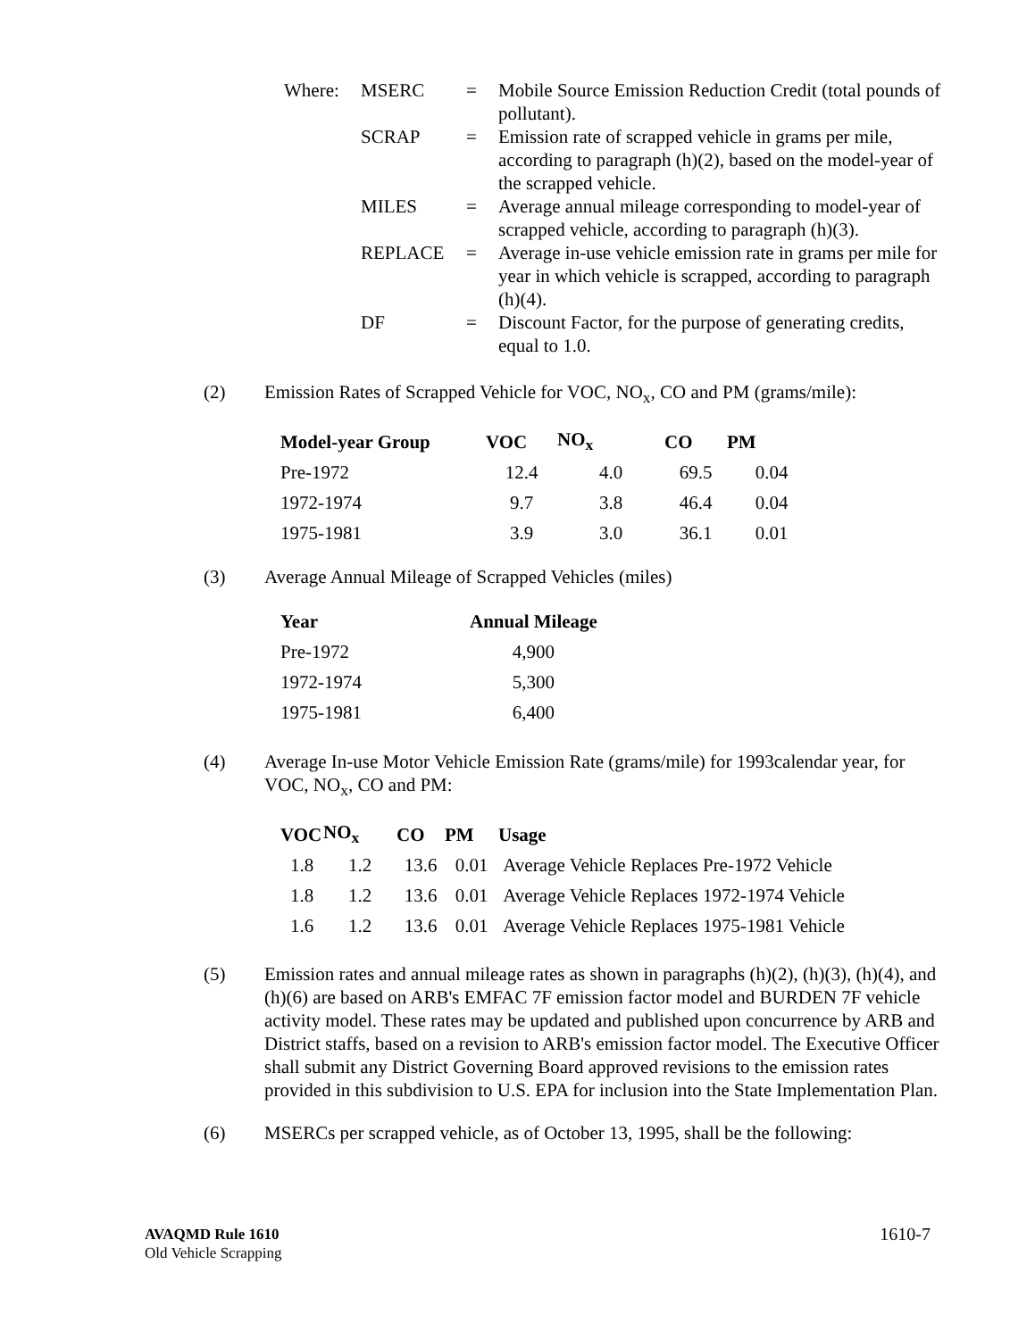| Where: | MSERC | = | Mobile Source Emission Reduction Credit (total pounds of pollutant). |
| | SCRAP | = | Emission rate of scrapped vehicle in grams per mile, according to paragraph (h)(2), based on the model-year of the scrapped vehicle. |
| | MILES | = | Average annual mileage corresponding to model-year of scrapped vehicle, according to paragraph (h)(3). |
| | REPLACE | = | Average in-use vehicle emission rate in grams per mile for year in which vehicle is scrapped, according to paragraph (h)(4). |
| | DF | = | Discount Factor, for the purpose of generating credits, equal to 1.0. |
(2) Emission Rates of Scrapped Vehicle for VOC, NO<sub>x</sub>, CO and PM (grams/mile):
| Model-year Group | VOC | NO<sub>x</sub> | CO | PM |
| --- | --- | --- | --- | --- |
| Pre-1972 | 12.4 | 4.0 | 69.5 | 0.04 |
| 1972-1974 | 9.7 | 3.8 | 46.4 | 0.04 |
| 1975-1981 | 3.9 | 3.0 | 36.1 | 0.01 |
(3) Average Annual Mileage of Scrapped Vehicles (miles)
| Year | Annual Mileage |
| --- | --- |
| Pre-1972 | 4,900 |
| 1972-1974 | 5,300 |
| 1975-1981 | 6,400 |
(4) Average In-use Motor Vehicle Emission Rate (grams/mile) for 1993calendar year, for VOC, NO<sub>x</sub>, CO and PM:
| VOC | NO<sub>x</sub> | CO | PM | Usage |
| --- | --- | --- | --- | --- |
| 1.8 | 1.2 | 13.6 | 0.01 | Average Vehicle Replaces Pre-1972 Vehicle |
| 1.8 | 1.2 | 13.6 | 0.01 | Average Vehicle Replaces 1972-1974 Vehicle |
| 1.6 | 1.2 | 13.6 | 0.01 | Average Vehicle Replaces 1975-1981 Vehicle |
(5) Emission rates and annual mileage rates as shown in paragraphs (h)(2), (h)(3), (h)(4), and (h)(6) are based on ARB's EMFAC 7F emission factor model and BURDEN 7F vehicle activity model. These rates may be updated and published upon concurrence by ARB and District staffs, based on a revision to ARB's emission factor model. The Executive Officer shall submit any District Governing Board approved revisions to the emission rates provided in this subdivision to U.S. EPA for inclusion into the State Implementation Plan.
(6) MSERCs per scrapped vehicle, as of October 13, 1995, shall be the following:
AVAQMD Rule 1610 1610-7
Old Vehicle Scrapping